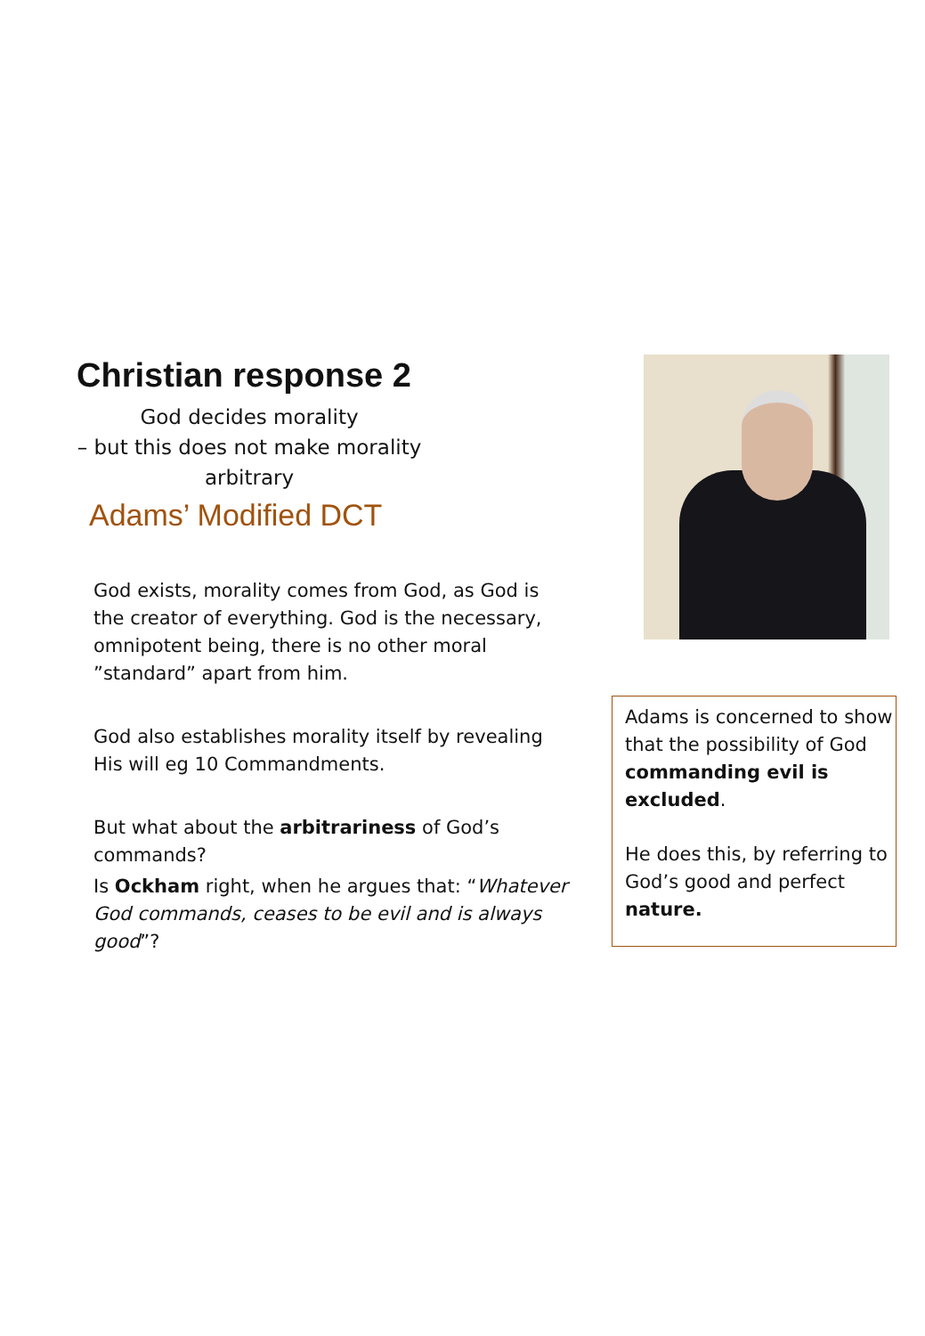Christian response 2
God decides morality
– but this does not make morality arbitrary
Adams’ Modified DCT
God exists, morality comes from God, as God is the creator of everything. God is the necessary, omnipotent being, there is no other moral ”standard” apart from him.
God also establishes morality itself by revealing His will eg 10 Commandments.
But what about the arbitrariness of God’s commands?
Is Ockham right, when he argues that: “Whatever God commands, ceases to be evil and is always good”?
Adams is concerned to show that the possibility of God commanding evil is excluded.
He does this, by referring to God’s good and perfect nature.